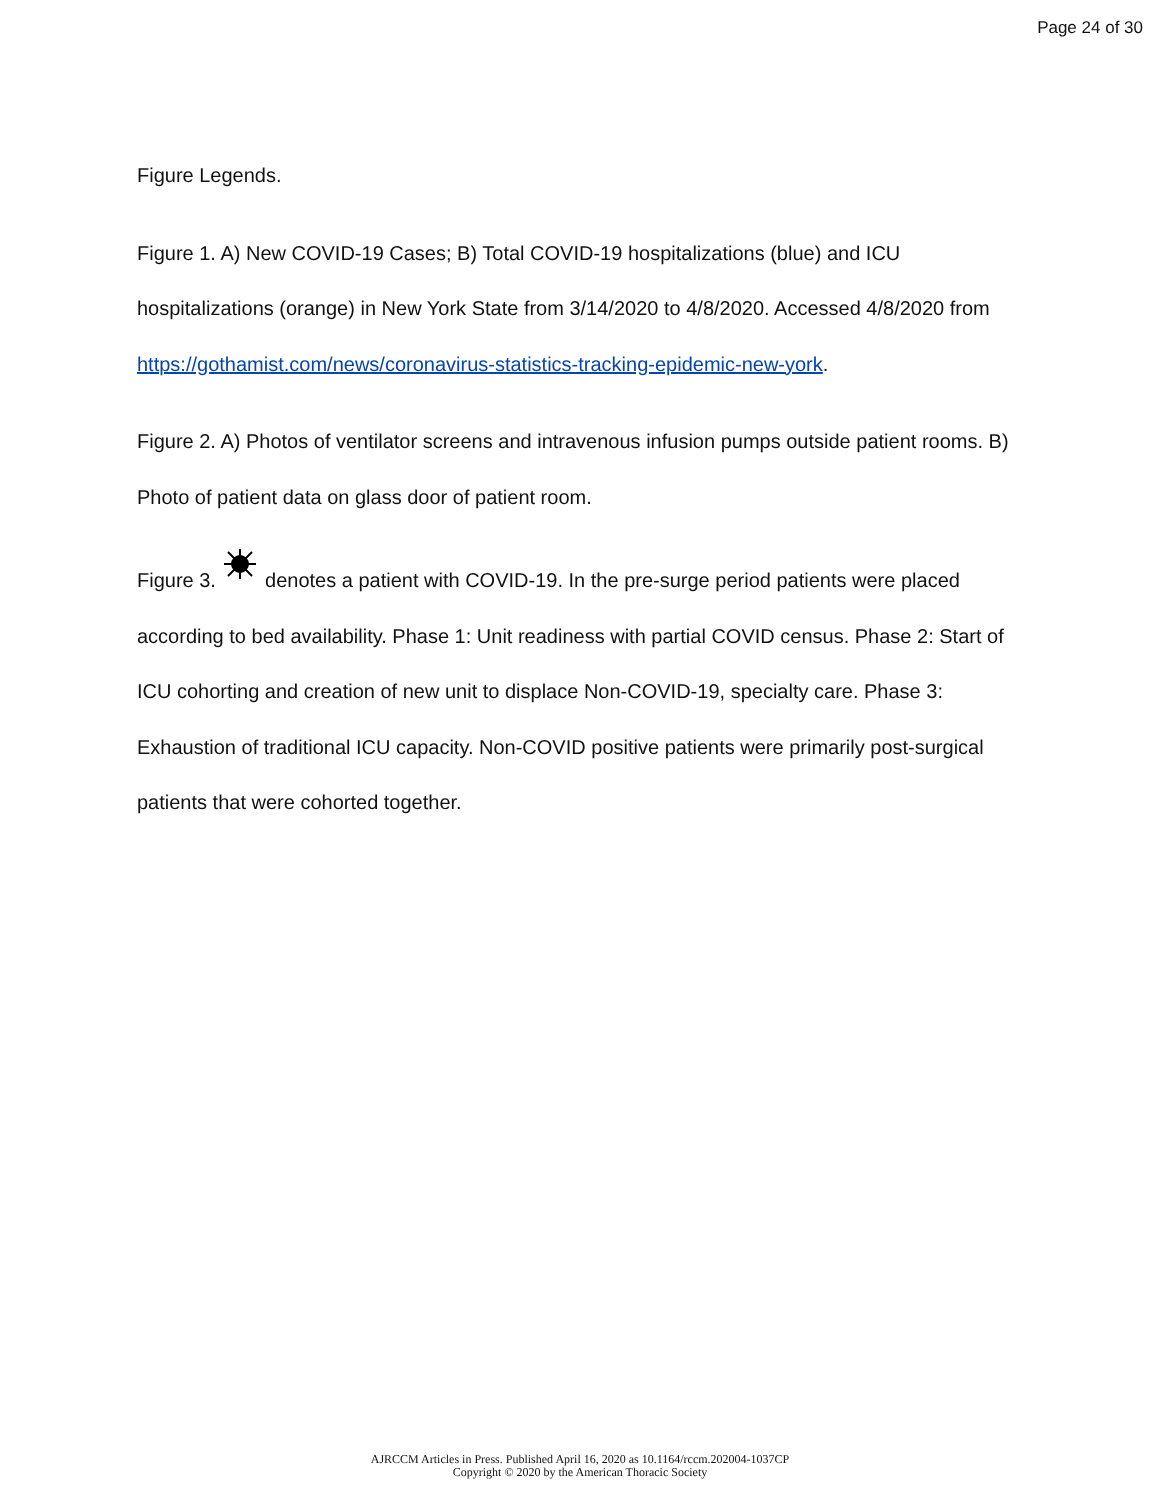Page 24 of 30
Figure Legends.
Figure 1. A) New COVID-19 Cases; B) Total COVID-19 hospitalizations (blue) and ICU hospitalizations (orange) in New York State from 3/14/2020 to 4/8/2020. Accessed 4/8/2020 from https://gothamist.com/news/coronavirus-statistics-tracking-epidemic-new-york.
Figure 2. A) Photos of ventilator screens and intravenous infusion pumps outside patient rooms. B) Photo of patient data on glass door of patient room.
Figure 3. denotes a patient with COVID-19. In the pre-surge period patients were placed according to bed availability. Phase 1: Unit readiness with partial COVID census. Phase 2: Start of ICU cohorting and creation of new unit to displace Non-COVID-19, specialty care. Phase 3: Exhaustion of traditional ICU capacity. Non-COVID positive patients were primarily post-surgical patients that were cohorted together.
AJRCCM Articles in Press. Published April 16, 2020 as 10.1164/rccm.202004-1037CP
Copyright © 2020 by the American Thoracic Society